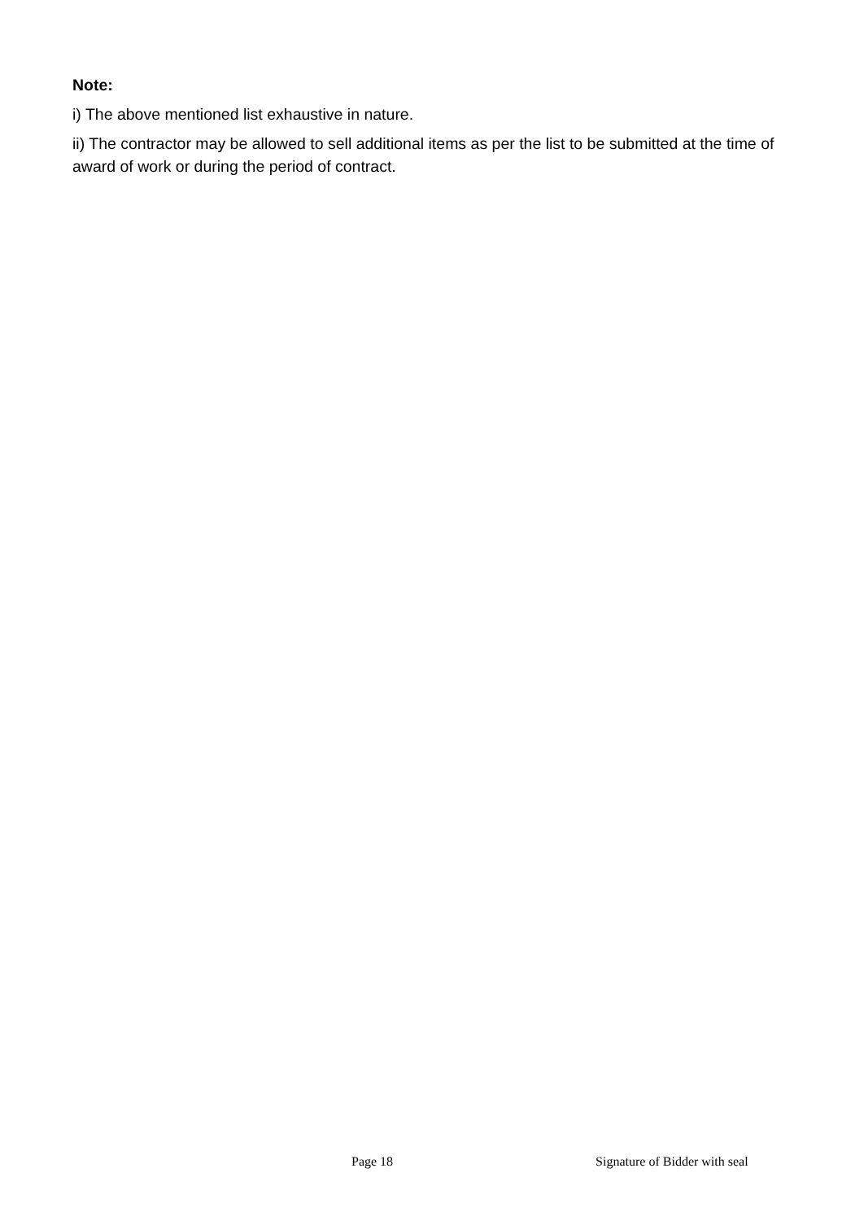Note:
i) The above mentioned list exhaustive in nature.
ii) The contractor may be allowed to sell additional items as per the list to be submitted at the time of award of work or during the period of contract.
Page 18 Signature of Bidder with seal